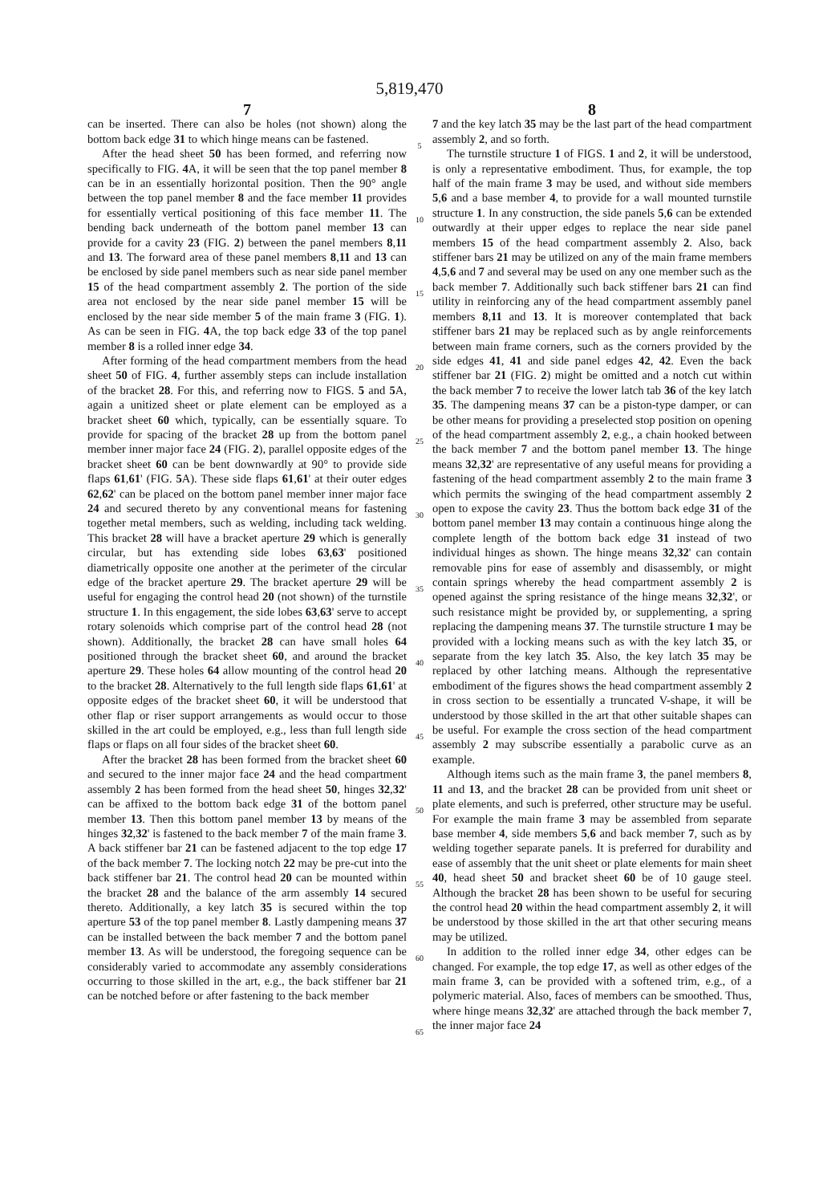5,819,470
7
can be inserted. There can also be holes (not shown) along the bottom back edge 31 to which hinge means can be fastened.
After the head sheet 50 has been formed, and referring now specifically to FIG. 4 A, it will be seen that the top panel member 8 can be in an essentially horizontal position. Then the 90° angle between the top panel member 8 and the face member 11 provides for essentially vertical positioning of this face member 11. The bending back underneath of the bottom panel member 13 can provide for a cavity 23 (FIG. 2) between the panel members 8,11 and 13. The forward area of these panel members 8,11 and 13 can be enclosed by side panel members such as near side panel member 15 of the head compartment assembly 2. The portion of the side area not enclosed by the near side panel member 15 will be enclosed by the near side member 5 of the main frame 3 (FIG. 1). As can be seen in FIG. 4 A, the top back edge 33 of the top panel member 8 is a rolled inner edge 34.
After forming of the head compartment members from the head sheet 50 of FIG. 4, further assembly steps can include installation of the bracket 28. For this, and referring now to FIGS. 5 and 5 A, again a unitized sheet or plate element can be employed as a bracket sheet 60 which, typically, can be essentially square. To provide for spacing of the bracket 28 up from the bottom panel member inner major face 24 (FIG. 2), parallel opposite edges of the bracket sheet 60 can be bent downwardly at 90° to provide side flaps 61,61' (FIG. 5 A). These side flaps 61,61' at their outer edges 62,62' can be placed on the bottom panel member inner major face 24 and secured thereto by any conventional means for fastening together metal members, such as welding, including tack welding. This bracket 28 will have a bracket aperture 29 which is generally circular, but has extending side lobes 63,63' positioned diametrically opposite one another at the perimeter of the circular edge of the bracket aperture 29. The bracket aperture 29 will be useful for engaging the control head 20 (not shown) of the turnstile structure 1. In this engagement, the side lobes 63,63' serve to accept rotary solenoids which comprise part of the control head 28 (not shown). Additionally, the bracket 28 can have small holes 64 positioned through the bracket sheet 60, and around the bracket aperture 29. These holes 64 allow mounting of the control head 20 to the bracket 28. Alternatively to the full length side flaps 61,61' at opposite edges of the bracket sheet 60, it will be understood that other flap or riser support arrangements as would occur to those skilled in the art could be employed, e.g., less than full length side flaps or flaps on all four sides of the bracket sheet 60.
After the bracket 28 has been formed from the bracket sheet 60 and secured to the inner major face 24 and the head compartment assembly 2 has been formed from the head sheet 50, hinges 32,32' can be affixed to the bottom back edge 31 of the bottom panel member 13. Then this bottom panel member 13 by means of the hinges 32,32' is fastened to the back member 7 of the main frame 3. A back stiffener bar 21 can be fastened adjacent to the top edge 17 of the back member 7. The locking notch 22 may be pre-cut into the back stiffener bar 21. The control head 20 can be mounted within the bracket 28 and the balance of the arm assembly 14 secured thereto. Additionally, a key latch 35 is secured within the top aperture 53 of the top panel member 8. Lastly dampening means 37 can be installed between the back member 7 and the bottom panel member 13. As will be understood, the foregoing sequence can be considerably varied to accommodate any assembly considerations occurring to those skilled in the art, e.g., the back stiffener bar 21 can be notched before or after fastening to the back member
5
10
15
20
25
30
35
40
45
50
55
60
65
8
7 and the key latch 35 may be the last part of the head compartment assembly 2, and so forth.
The turnstile structure 1 of FIGS. 1 and 2, it will be understood, is only a representative embodiment. Thus, for example, the top half of the main frame 3 may be used, and without side members 5,6 and a base member 4, to provide for a wall mounted turnstile structure 1. In any construction, the side panels 5,6 can be extended outwardly at their upper edges to replace the near side panel members 15 of the head compartment assembly 2. Also, back stiffener bars 21 may be utilized on any of the main frame members 4,5,6 and 7 and several may be used on any one member such as the back member 7. Additionally such back stiffener bars 21 can find utility in reinforcing any of the head compartment assembly panel members 8,11 and 13. It is moreover contemplated that back stiffener bars 21 may be replaced such as by angle reinforcements between main frame corners, such as the corners provided by the side edges 41, 41 and side panel edges 42, 42. Even the back stiffener bar 21 (FIG. 2) might be omitted and a notch cut within the back member 7 to receive the lower latch tab 36 of the key latch 35. The dampening means 37 can be a piston-type damper, or can be other means for providing a preselected stop position on opening of the head compartment assembly 2, e.g., a chain hooked between the back member 7 and the bottom panel member 13. The hinge means 32,32' are representative of any useful means for providing a fastening of the head compartment assembly 2 to the main frame 3 which permits the swinging of the head compartment assembly 2 open to expose the cavity 23. Thus the bottom back edge 31 of the bottom panel member 13 may contain a continuous hinge along the complete length of the bottom back edge 31 instead of two individual hinges as shown. The hinge means 32,32' can contain removable pins for ease of assembly and disassembly, or might contain springs whereby the head compartment assembly 2 is opened against the spring resistance of the hinge means 32,32', or such resistance might be provided by, or supplementing, a spring replacing the dampening means 37. The turnstile structure 1 may be provided with a locking means such as with the key latch 35, or separate from the key latch 35. Also, the key latch 35 may be replaced by other latching means. Although the representative embodiment of the figures shows the head compartment assembly 2 in cross section to be essentially a truncated V-shape, it will be understood by those skilled in the art that other suitable shapes can be useful. For example the cross section of the head compartment assembly 2 may subscribe essentially a parabolic curve as an example.
Although items such as the main frame 3, the panel members 8, 11 and 13, and the bracket 28 can be provided from unit sheet or plate elements, and such is preferred, other structure may be useful. For example the main frame 3 may be assembled from separate base member 4, side members 5,6 and back member 7, such as by welding together separate panels. It is preferred for durability and ease of assembly that the unit sheet or plate elements for main sheet 40, head sheet 50 and bracket sheet 60 be of 10 gauge steel. Although the bracket 28 has been shown to be useful for securing the control head 20 within the head compartment assembly 2, it will be understood by those skilled in the art that other securing means may be utilized.
In addition to the rolled inner edge 34, other edges can be changed. For example, the top edge 17, as well as other edges of the main frame 3, can be provided with a softened trim, e.g., of a polymeric material. Also, faces of members can be smoothed. Thus, where hinge means 32,32' are attached through the back member 7, the inner major face 24